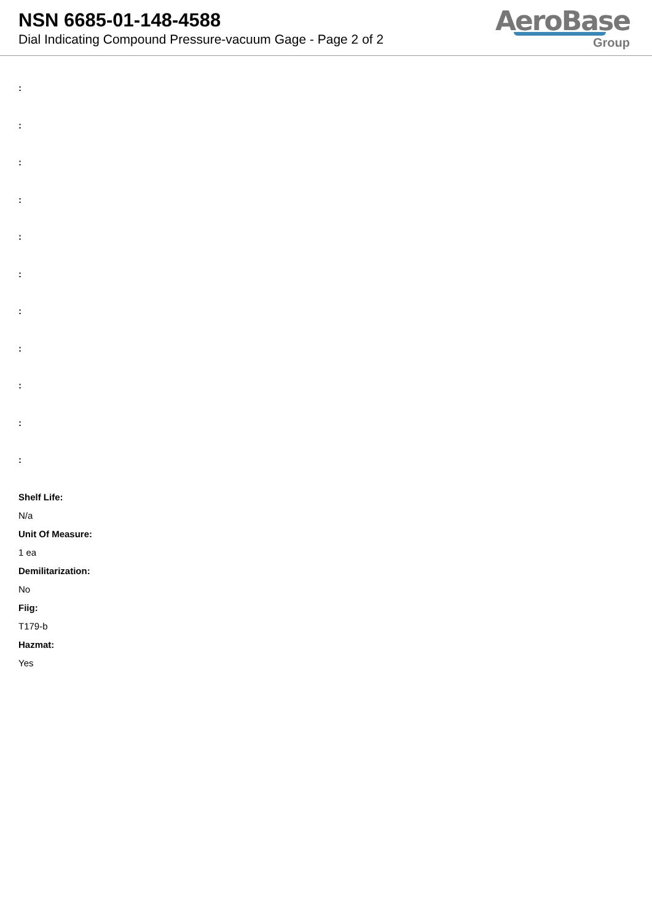NSN 6685-01-148-4588
Dial Indicating Compound Pressure-vacuum Gage - Page 2 of 2
AeroBase
Group
:
:
:
:
:
:
:
:
:
:
:
Shelf Life:
N/a
Unit Of Measure:
1 ea
Demilitarization:
No
Fiig:
T179-b
Hazmat:
Yes